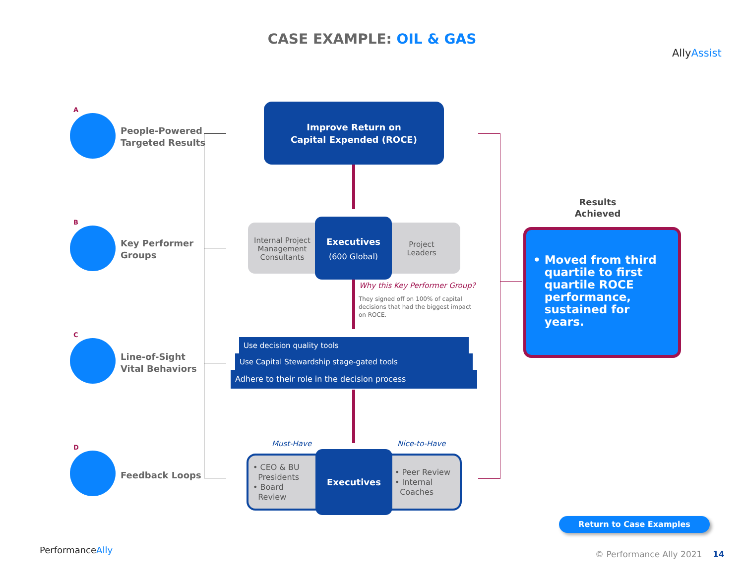CASE EXAMPLE: OIL & GAS
AllyAssist
A
People-Powered
Targeted Results
B
Key Performer
Groups
C
Line-of-Sight
Vital Behaviors
D
Feedback Loops
Improve Return on
Capital Expended (ROCE)
Internal Project Management Consultants
Project Leaders
Executives
(600 Global)
Why this Key Performer Group?
They signed off on 100% of capital decisions that had the biggest impact on ROCE.
Use decision quality tools
Use Capital Stewardship stage-gated tools
Adhere to their role in the decision process
Must-Have Nice-to-Have
• CEO & BU
Presidents
• Board
Review
• Peer Review
• Internal
Coaches
Executives
Results Achieved
• Moved from third quartile to first quartile ROCE performance, sustained for years.
Return to Case Examples
PerformanceAlly © Performance Ally 2021 14